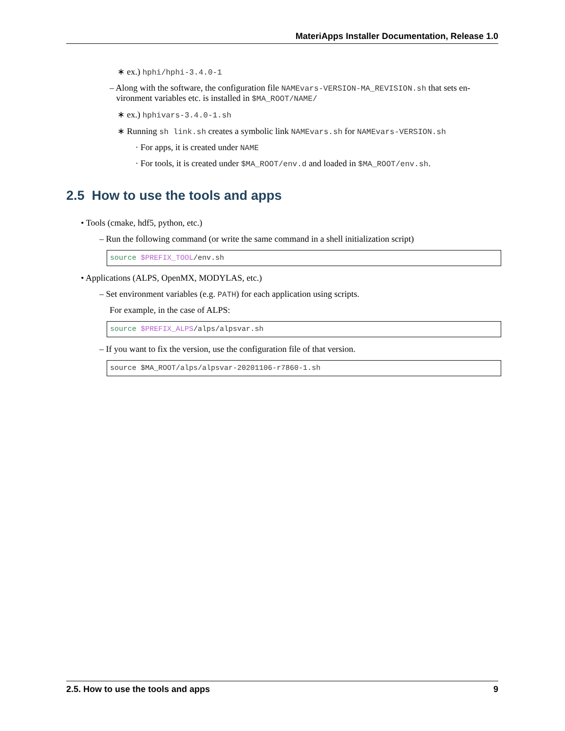MateriApps Installer Documentation, Release 1.0
∗ ex.) hphi/hphi-3.4.0-1
– Along with the software, the configuration file NAMEvars-VERSION-MA_REVISION.sh that sets en-
vironment variables etc. is installed in $MA_ROOT/NAME/
∗ ex.) hphivars-3.4.0-1.sh
∗ Running sh link.sh creates a symbolic link NAMEvars.sh for NAMEvars-VERSION.sh
· For apps, it is created under NAME
· For tools, it is created under $MA_ROOT/env.d and loaded in $MA_ROOT/env.sh.
2.5 How to use the tools and apps
• Tools (cmake, hdf5, python, etc.)
– Run the following command (or write the same command in a shell initialization script)
source $PREFIX_TOOL/env.sh
• Applications (ALPS, OpenMX, MODYLAS, etc.)
– Set environment variables (e.g. PATH) for each application using scripts.
For example, in the case of ALPS:
source $PREFIX_ALPS/alps/alpsvar.sh
– If you want to fix the version, use the configuration file of that version.
source $MA_ROOT/alps/alpsvar-20201106-r7860-1.sh
2.5. How to use the tools and apps 9